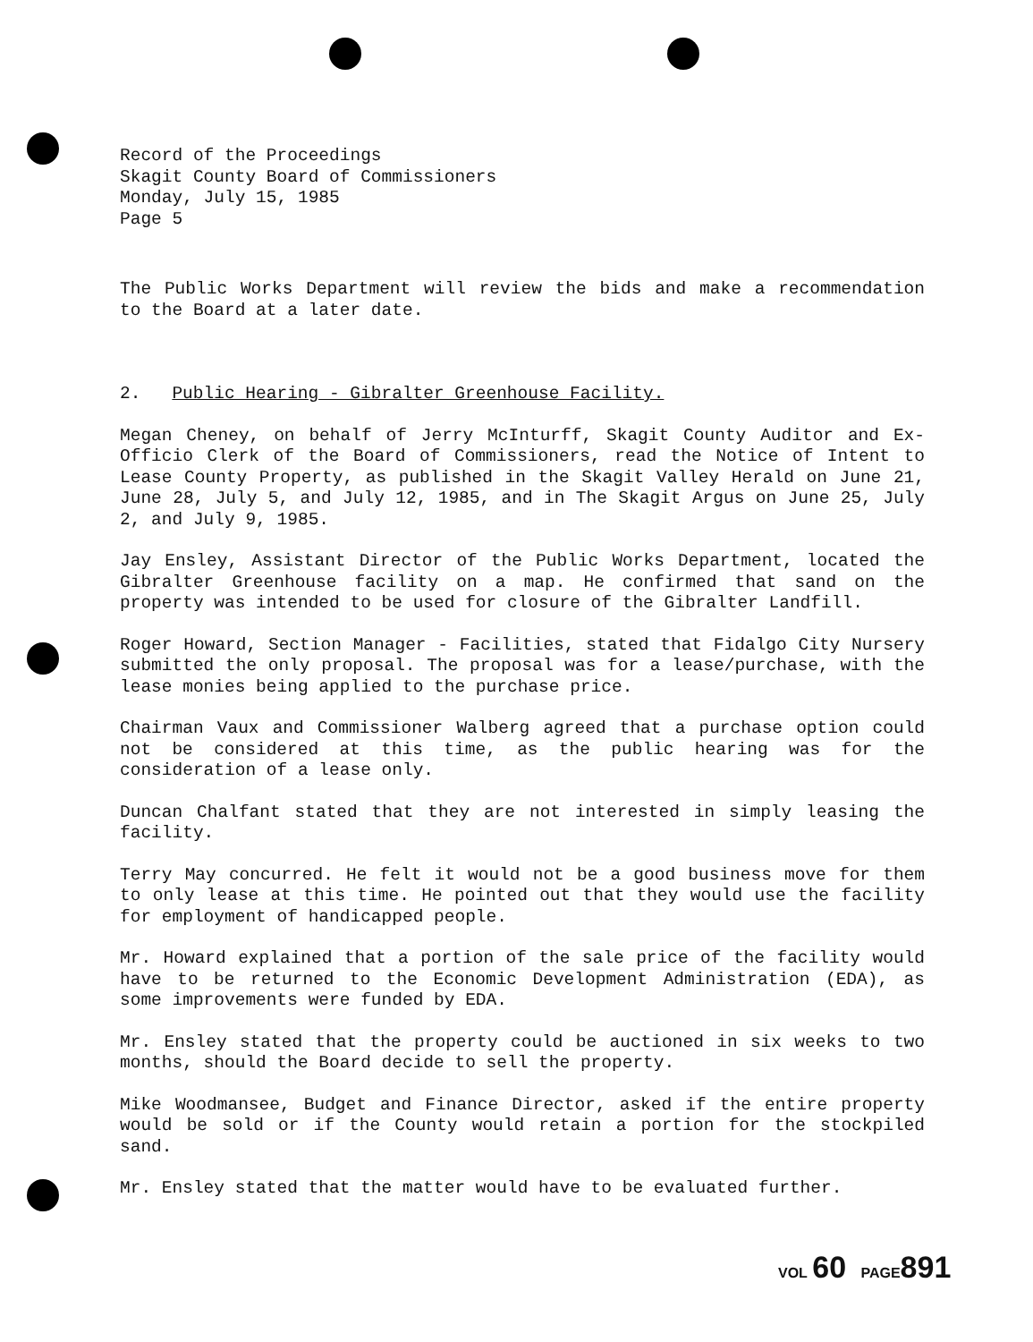Record of the Proceedings
Skagit County Board of Commissioners
Monday, July 15, 1985
Page 5
The Public Works Department will review the bids and make a recommendation to the Board at a later date.
2. Public Hearing - Gibralter Greenhouse Facility.
Megan Cheney, on behalf of Jerry McInturff, Skagit County Auditor and Ex-Officio Clerk of the Board of Commissioners, read the Notice of Intent to Lease County Property, as published in the Skagit Valley Herald on June 21, June 28, July 5, and July 12, 1985, and in The Skagit Argus on June 25, July 2, and July 9, 1985.
Jay Ensley, Assistant Director of the Public Works Department, located the Gibralter Greenhouse facility on a map. He confirmed that sand on the property was intended to be used for closure of the Gibralter Landfill.
Roger Howard, Section Manager - Facilities, stated that Fidalgo City Nursery submitted the only proposal. The proposal was for a lease/purchase, with the lease monies being applied to the purchase price.
Chairman Vaux and Commissioner Walberg agreed that a purchase option could not be considered at this time, as the public hearing was for the consideration of a lease only.
Duncan Chalfant stated that they are not interested in simply leasing the facility.
Terry May concurred. He felt it would not be a good business move for them to only lease at this time. He pointed out that they would use the facility for employment of handicapped people.
Mr. Howard explained that a portion of the sale price of the facility would have to be returned to the Economic Development Administration (EDA), as some improvements were funded by EDA.
Mr. Ensley stated that the property could be auctioned in six weeks to two months, should the Board decide to sell the property.
Mike Woodmansee, Budget and Finance Director, asked if the entire property would be sold or if the County would retain a portion for the stockpiled sand.
Mr. Ensley stated that the matter would have to be evaluated further.
VOL 60 PAGE 891